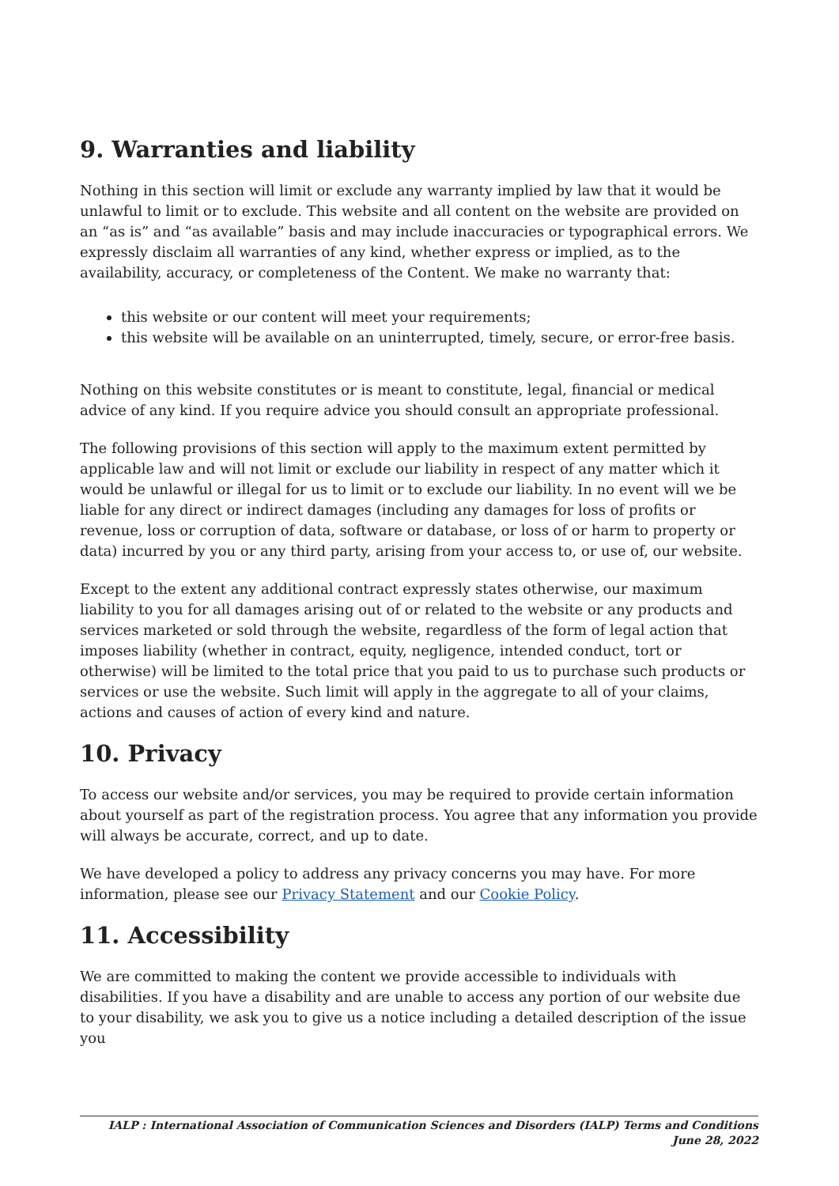9. Warranties and liability
Nothing in this section will limit or exclude any warranty implied by law that it would be unlawful to limit or to exclude. This website and all content on the website are provided on an “as is” and “as available” basis and may include inaccuracies or typographical errors. We expressly disclaim all warranties of any kind, whether express or implied, as to the availability, accuracy, or completeness of the Content. We make no warranty that:
this website or our content will meet your requirements;
this website will be available on an uninterrupted, timely, secure, or error-free basis.
Nothing on this website constitutes or is meant to constitute, legal, financial or medical advice of any kind. If you require advice you should consult an appropriate professional.
The following provisions of this section will apply to the maximum extent permitted by applicable law and will not limit or exclude our liability in respect of any matter which it would be unlawful or illegal for us to limit or to exclude our liability. In no event will we be liable for any direct or indirect damages (including any damages for loss of profits or revenue, loss or corruption of data, software or database, or loss of or harm to property or data) incurred by you or any third party, arising from your access to, or use of, our website.
Except to the extent any additional contract expressly states otherwise, our maximum liability to you for all damages arising out of or related to the website or any products and services marketed or sold through the website, regardless of the form of legal action that imposes liability (whether in contract, equity, negligence, intended conduct, tort or otherwise) will be limited to the total price that you paid to us to purchase such products or services or use the website. Such limit will apply in the aggregate to all of your claims, actions and causes of action of every kind and nature.
10. Privacy
To access our website and/or services, you may be required to provide certain information about yourself as part of the registration process. You agree that any information you provide will always be accurate, correct, and up to date.
We have developed a policy to address any privacy concerns you may have. For more information, please see our Privacy Statement and our Cookie Policy.
11. Accessibility
We are committed to making the content we provide accessible to individuals with disabilities. If you have a disability and are unable to access any portion of our website due to your disability, we ask you to give us a notice including a detailed description of the issue you
IALP : International Association of Communication Sciences and Disorders (IALP) Terms and Conditions June 28, 2022